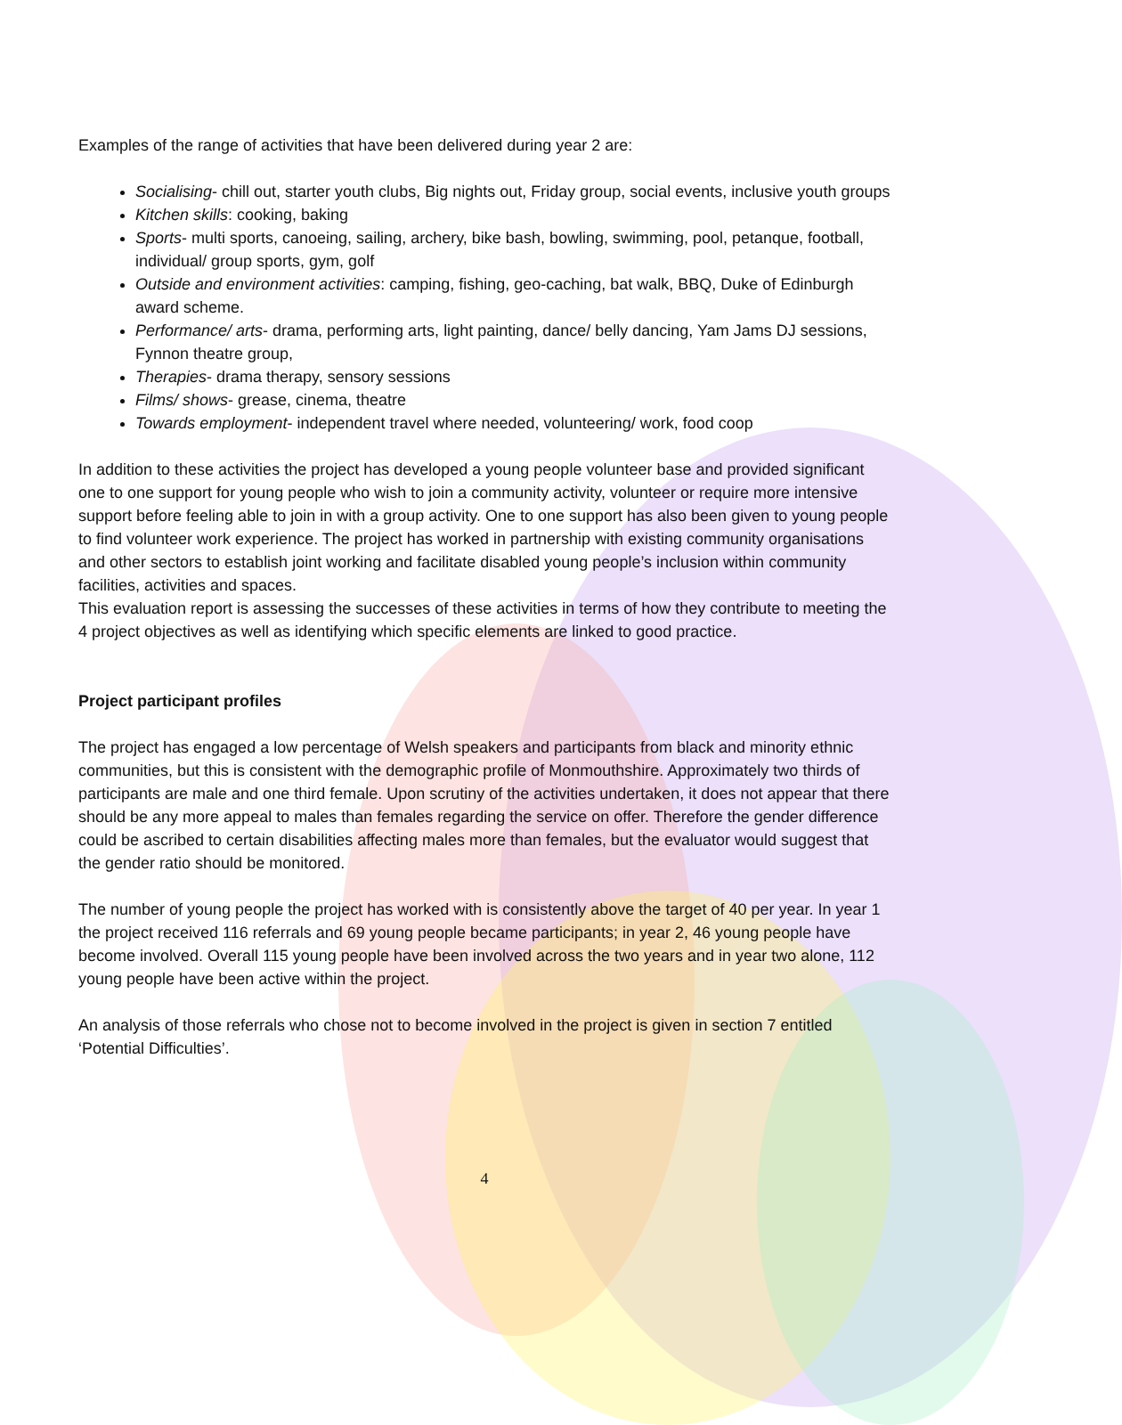Examples of the range of activities that have been delivered during year 2 are:
Socialising- chill out, starter youth clubs, Big nights out, Friday group, social events, inclusive youth groups
Kitchen skills: cooking, baking
Sports- multi sports, canoeing, sailing, archery, bike bash, bowling, swimming, pool, petanque, football, individual/ group sports, gym, golf
Outside and environment activities: camping, fishing, geo-caching, bat walk, BBQ, Duke of Edinburgh award scheme.
Performance/ arts- drama, performing arts, light painting, dance/ belly dancing, Yam Jams DJ sessions, Fynnon theatre group,
Therapies- drama therapy, sensory sessions
Films/ shows- grease, cinema, theatre
Towards employment- independent travel where needed, volunteering/ work, food coop
In addition to these activities the project has developed a young people volunteer base and provided significant one to one support for young people who wish to join a community activity, volunteer or require more intensive support before feeling able to join in with a group activity. One to one support has also been given to young people to find volunteer work experience. The project has worked in partnership with existing community organisations and other sectors to establish joint working and facilitate disabled young people’s inclusion within community facilities, activities and spaces.
This evaluation report is assessing the successes of these activities in terms of how they contribute to meeting the 4 project objectives as well as identifying which specific elements are linked to good practice.
Project participant profiles
The project has engaged a low percentage of Welsh speakers and participants from black and minority ethnic communities, but this is consistent with the demographic profile of Monmouthshire. Approximately two thirds of participants are male and one third female. Upon scrutiny of the activities undertaken, it does not appear that there should be any more appeal to males than females regarding the service on offer. Therefore the gender difference could be ascribed to certain disabilities affecting males more than females, but the evaluator would suggest that the gender ratio should be monitored.
The number of young people the project has worked with is consistently above the target of 40 per year. In year 1 the project received 116 referrals and 69 young people became participants; in year 2, 46 young people have become involved. Overall 115 young people have been involved across the two years and in year two alone, 112 young people have been active within the project.
An analysis of those referrals who chose not to become involved in the project is given in section 7 entitled ‘Potential Difficulties’.
4